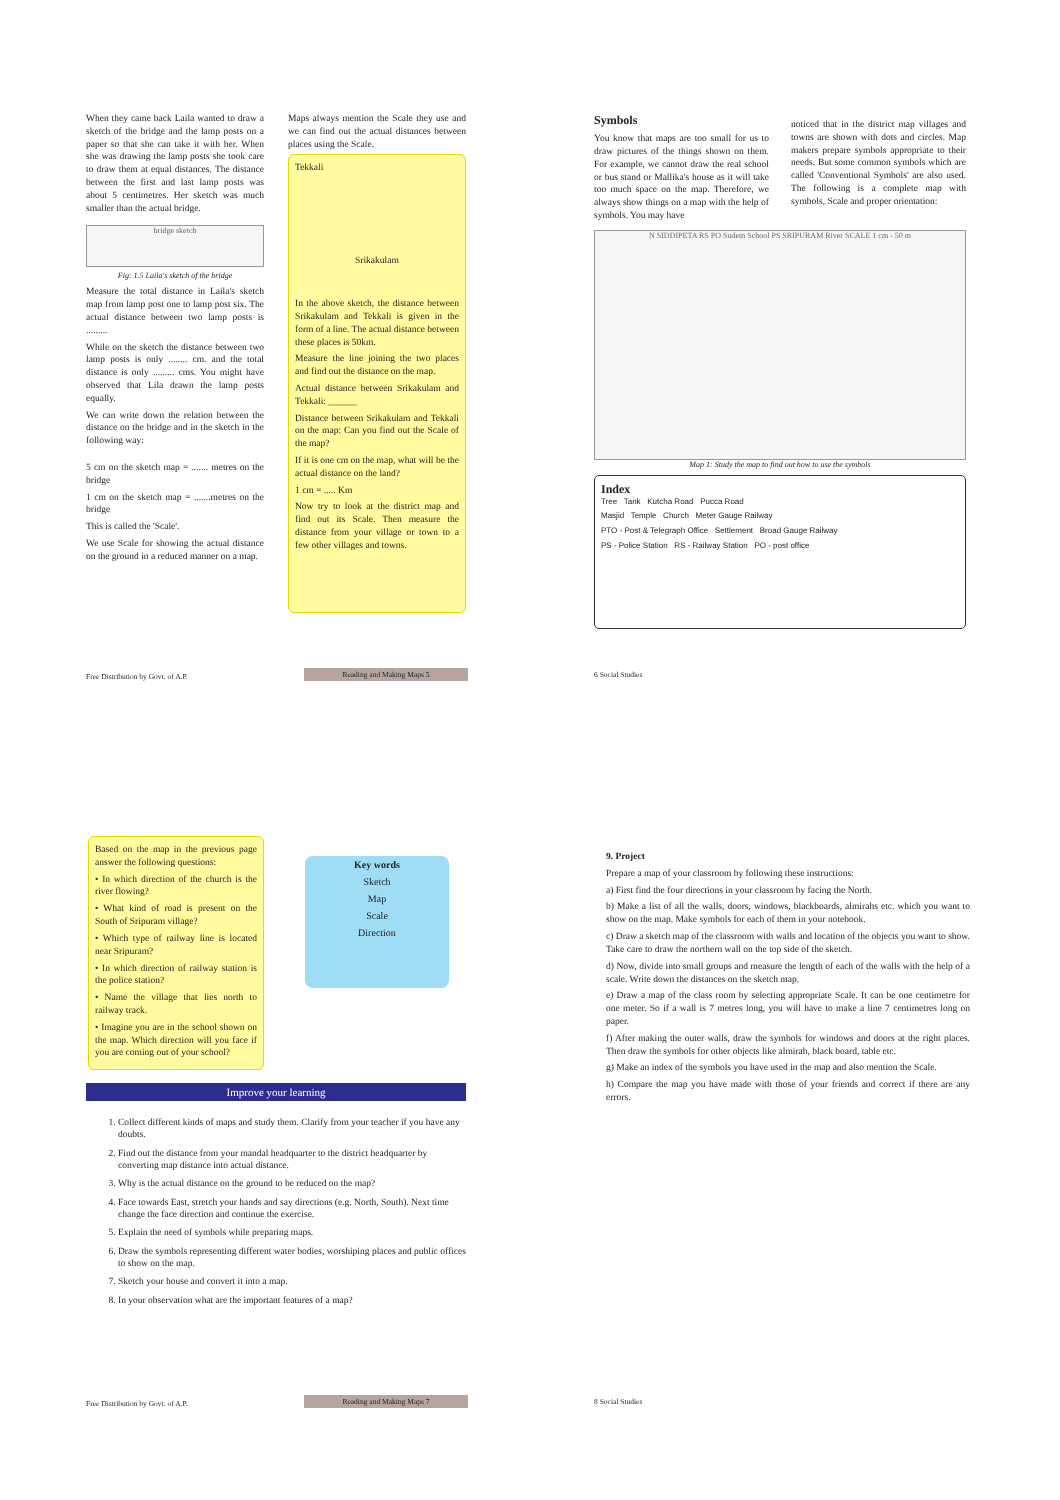When they came back Laila wanted to draw a sketch of the bridge and the lamp posts on a paper so that she can take it with her. When she was drawing the lamp posts she took care to draw them at equal distances. The distance between the first and last lamp posts was about 5 centimetres. Her sketch was much smaller than the actual bridge.
bridge sketch
Fig: 1.5 Laila's sketch of the bridge
Measure the total distance in Laila's sketch map from lamp post one to lamp post six. The actual distance between two lamp posts is .........
While on the sketch the distance between two lamp posts is only ........ cm. and the total distance is only ......... cms. You might have observed that Lila drawn the lamp posts equally.
We can write down the relation between the distance on the bridge and in the sketch in the following way:
5 cm on the sketch map = ....... metres on the bridge
1 cm on the sketch map = .......metres on the bridge
This is called the 'Scale'.
We use Scale for showing the actual distance on the ground in a reduced manner on a map.
Maps always mention the Scale they use and we can find out the actual distances between places using the Scale.
Tekkali
Srikakulam
In the above sketch, the distance between Srikakulam and Tekkali is given in the form of a line. The actual distance between these places is 50km.
Measure the line joining the two places and find out the distance on the map.
Actual distance between Srikakulam and Tekkali: ______
Distance between Srikakulam and Tekkali on the map: Can you find out the Scale of the map?
If it is one cm on the map, what will be the actual distance on the land?
1 cm = ..... Km
Now try to look at the district map and find out its Scale. Then measure the distance from your village or town to a few other villages and towns.
Free Distribution by Govt. of A.P.
Reading and Making Maps 5
Symbols
You know that maps are too small for us to draw pictures of the things shown on them. For example, we cannot draw the real school or bus stand or Mallika's house as it will take too much space on the map. Therefore, we always show things on a map with the help of symbols. You may have
noticed that in the district map villages and towns are shown with dots and circles. Map makers prepare symbols appropriate to their needs. But some common symbols which are called 'Conventional Symbols' are also used. The following is a complete map with symbols, Scale and proper orientation:
N SIDDIPETA RS PO Sudem School PS SRIPURAM River SCALE 1 cm - 50 m
Map 1: Study the map to find out how to use the symbols
Index
Tree Tank Kutcha Road Pucca Road
Masjid Temple Church Meter Gauge Railway
PTO - Post & Telegraph Office Settlement Broad Gauge Railway
PS - Police Station RS - Railway Station PO - post office
6 Social Studies
Based on the map in the previous page answer the following questions:
• In which direction of the church is the river flowing?
• What kind of road is present on the South of Sripuram village?
• Which type of railway line is located near Sripuram?
• In which direction of railway station is the police station?
• Name the village that lies north to railway track.
• Imagine you are in the school shown on the map. Which direction will you face if you are coming out of your school?
Key words
Sketch
Map
Scale
Direction
Improve your learning
1. Collect different kinds of maps and study them. Clarify from your teacher if you have any doubts.
2. Find out the distance from your mandal headquarter to the district headquarter by converting map distance into actual distance.
3. Why is the actual distance on the ground to be reduced on the map?
4. Face towards East, stretch your hands and say directions (e.g. North, South). Next time change the face direction and continue the exercise.
5. Explain the need of symbols while preparing maps.
6. Draw the symbols representing different water bodies, worshiping places and public offices to show on the map.
7. Sketch your house and convert it into a map.
8. In your observation what are the important features of a map?
Free Distribution by Govt. of A.P.
Reading and Making Maps 7
9. Project
Prepare a map of your classroom by following these instructions:
a) First find the four directions in your classroom by facing the North.
b) Make a list of all the walls, doors, windows, blackboards, almirahs etc. which you want to show on the map. Make symbols for each of them in your notebook.
c) Draw a sketch map of the classroom with walls and location of the objects you want to show. Take care to draw the northern wall on the top side of the sketch.
d) Now, divide into small groups and measure the length of each of the walls with the help of a scale. Write down the distances on the sketch map.
e) Draw a map of the class room by selecting appropriate Scale. It can be one centimetre for one meter. So if a wall is 7 metres long, you will have to make a line 7 centimetres long on paper.
f) After making the outer walls, draw the symbols for windows and doors at the right places. Then draw the symbols for other objects like almirah, black board, table etc.
g) Make an index of the symbols you have used in the map and also mention the Scale.
h) Compare the map you have made with those of your friends and correct if there are any errors.
8 Social Studies